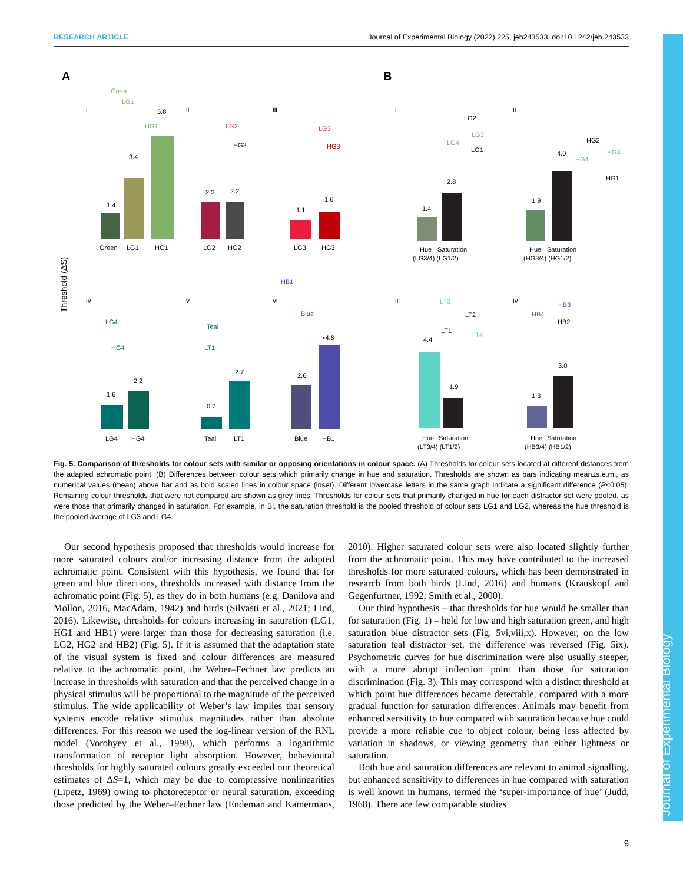RESEARCH ARTICLE Journal of Experimental Biology (2022) 225, jeb243533. doi:10.1242/jeb.243533
A
B
Threshold (ΔS)
i
ii
iii
i
ii
iv
v
vi
iii
iv
Green
LG1
HG1
1.4
3.4
5.8
LG2
HG2
2.2
2.2
LG3
HG3
1.1
1.6
Hue
Saturation
(LG3/4) (LG1/2)
1.4
2.8
Hue
Saturation
(HG3/4) (HG1/2)
1.9
4.0
LG4
HG4
1.6
2.2
Teal
LT1
0.7
2.7
Blue
HB1
2.6
>4.6
Hue
Saturation
(LT3/4) (LT1/2)
4.4
1.9
Hue
Saturation
(HB3/4) (HB1/2)
1.3
3.0
Green
LG1
HG1
LG2
HG2
LG3
HG3
LG2
LG3
LG4
LG1
HG2
HG3
HG4
HG1
LG4
HG4
Teal
LT1
HB1
Blue
LT3
LT2
LT1
LT4
HB3
HB4
HB2
Fig. 5. Comparison of thresholds for colour sets with similar or opposing orientations in colour space. (A) Thresholds for colour sets located at different distances from the adapted achromatic point. (B) Differences between colour sets which primarily change in hue and saturation. Thresholds are shown as bars indicating mean±s.e.m., as numerical values (mean) above bar and as bold scaled lines in colour space (inset). Different lowercase letters in the same graph indicate a significant difference (P<0.05). Remaining colour thresholds that were not compared are shown as grey lines. Thresholds for colour sets that primarily changed in hue for each distractor set were pooled, as were those that primarily changed in saturation. For example, in Bi, the saturation threshold is the pooled threshold of colour sets LG1 and LG2, whereas the hue threshold is the pooled average of LG3 and LG4.
Our second hypothesis proposed that thresholds would increase for more saturated colours and/or increasing distance from the adapted achromatic point. Consistent with this hypothesis, we found that for green and blue directions, thresholds increased with distance from the achromatic point (Fig. 5), as they do in both humans (e.g. Danilova and Mollon, 2016, MacAdam, 1942) and birds (Silvasti et al., 2021; Lind, 2016). Likewise, thresholds for colours increasing in saturation (LG1, HG1 and HB1) were larger than those for decreasing saturation (i.e. LG2, HG2 and HB2) (Fig. 5). If it is assumed that the adaptation state of the visual system is fixed and colour differences are measured relative to the achromatic point, the Weber–Fechner law predicts an increase in thresholds with saturation and that the perceived change in a physical stimulus will be proportional to the magnitude of the perceived stimulus. The wide applicability of Weber’s law implies that sensory systems encode relative stimulus magnitudes rather than absolute differences. For this reason we used the log-linear version of the RNL model (Vorobyev et al., 1998), which performs a logarithmic transformation of receptor light absorption. However, behavioural thresholds for highly saturated colours greatly exceeded our theoretical estimates of ΔS=1, which may be due to compressive nonlinearities (Lipetz, 1969) owing to photoreceptor or neural saturation, exceeding those predicted by the Weber–Fechner law (Endeman and Kamermans, 2010). Higher saturated colour sets were also located slightly further from the achromatic point. This may have contributed to the increased thresholds for more saturated colours, which has been demonstrated in research from both birds (Lind, 2016) and humans (Krauskopf and Gegenfurtner, 1992; Smith et al., 2000).
Our third hypothesis – that thresholds for hue would be smaller than for saturation (Fig. 1) – held for low and high saturation green, and high saturation blue distractor sets (Fig. 5vi,viii,x). However, on the low saturation teal distractor set, the difference was reversed (Fig. 5ix). Psychometric curves for hue discrimination were also usually steeper, with a more abrupt inflection point than those for saturation discrimination (Fig. 3). This may correspond with a distinct threshold at which point hue differences became detectable, compared with a more gradual function for saturation differences. Animals may benefit from enhanced sensitivity to hue compared with saturation because hue could provide a more reliable cue to object colour, being less affected by variation in shadows, or viewing geometry than either lightness or saturation.
Both hue and saturation differences are relevant to animal signalling, but enhanced sensitivity to differences in hue compared with saturation is well known in humans, termed the ‘super-importance of hue’ (Judd, 1968). There are few comparable studies
9
Journal of Experimental Biology